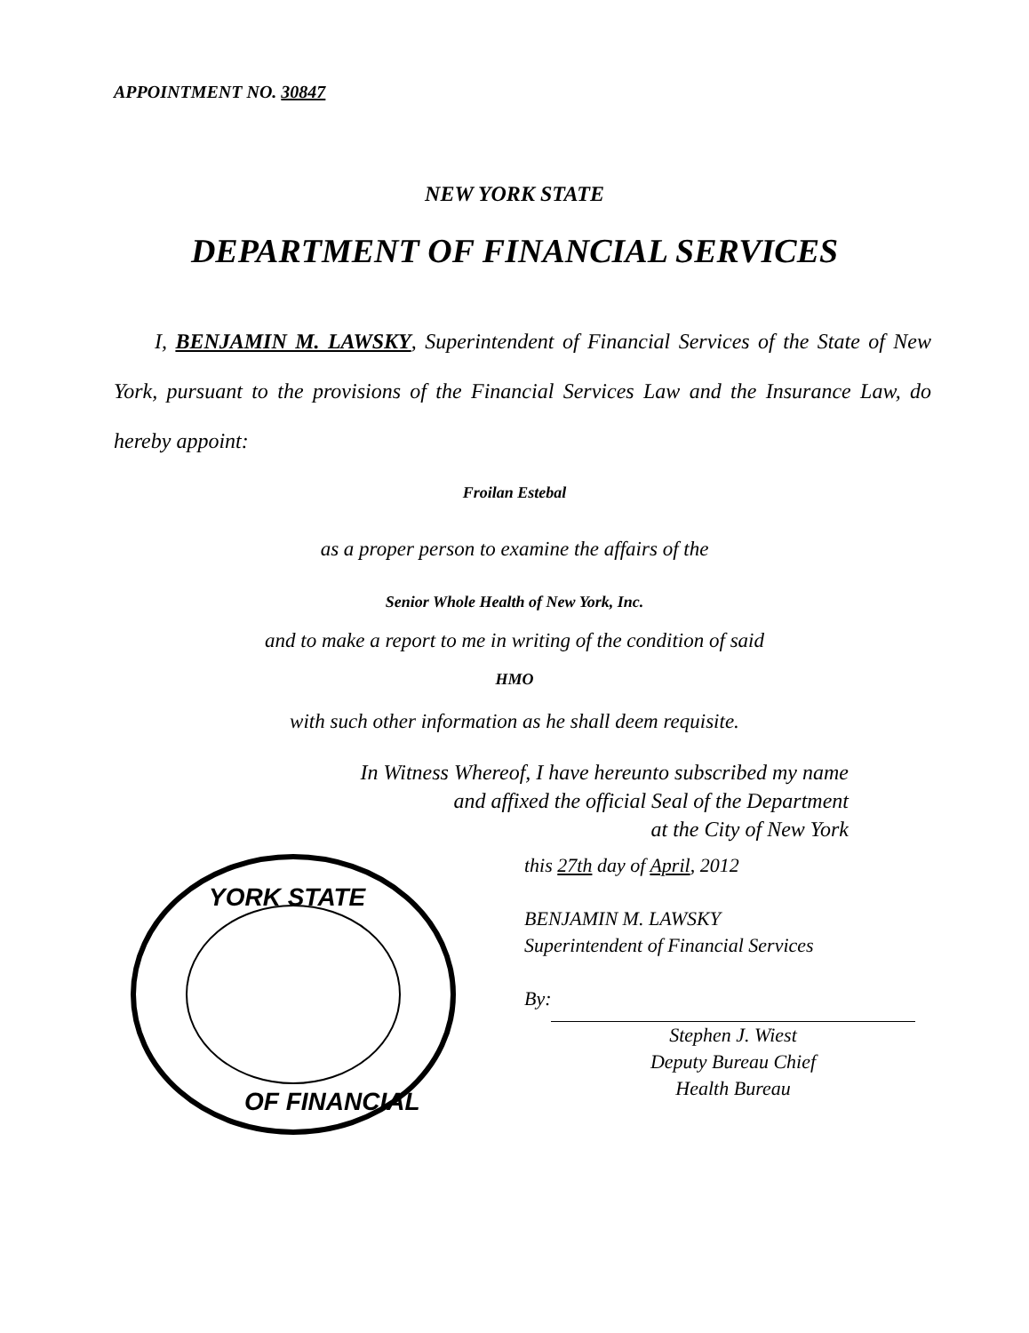APPOINTMENT NO. 30847
NEW YORK STATE
DEPARTMENT OF FINANCIAL SERVICES
I, BENJAMIN M. LAWSKY, Superintendent of Financial Services of the State of New York, pursuant to the provisions of the Financial Services Law and the Insurance Law, do hereby appoint:
Froilan Estebal
as a proper person to examine the affairs of the
Senior Whole Health of New York, Inc.
and to make a report to me in writing of the condition of said
HMO
with such other information as he shall deem requisite.
In Witness Whereof, I have hereunto subscribed my name
and affixed the official Seal of the Department
at the City of New York
YORK STATE
OF FINANCIAL
this 27th day of April, 2012
BENJAMIN M. LAWSKY
Superintendent of Financial Services
By:
Stephen J. Wiest
Deputy Bureau Chief
Health Bureau